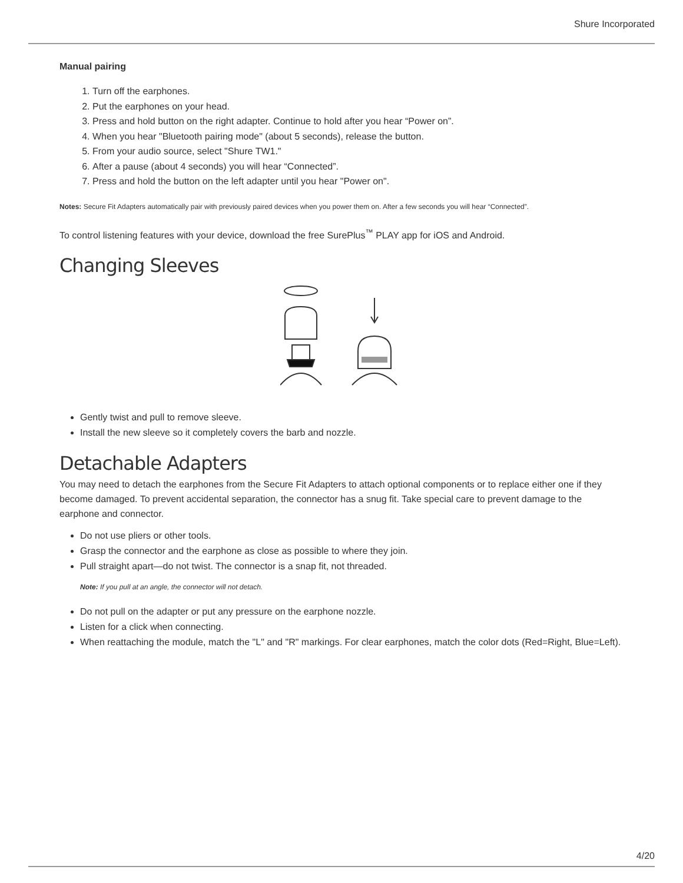Shure Incorporated
Manual pairing
1. Turn off the earphones.
2. Put the earphones on your head.
3. Press and hold button on the right adapter. Continue to hold after you hear “Power on”.
4. When you hear "Bluetooth pairing mode" (about 5 seconds), release the button.
5. From your audio source, select "Shure TW1."
6. After a pause (about 4 seconds) you will hear “Connected”.
7. Press and hold the button on the left adapter until you hear "Power on".
Notes: Secure Fit Adapters automatically pair with previously paired devices when you power them on. After a few seconds you will hear “Connected”.
To control listening features with your device, download the free SurePlus<sup>™</sup> PLAY app for iOS and Android.
Changing Sleeves
Gently twist and pull to remove sleeve.
Install the new sleeve so it completely covers the barb and nozzle.
Detachable Adapters
You may need to detach the earphones from the Secure Fit Adapters to attach optional components or to replace either one if they become damaged. To prevent accidental separation, the connector has a snug fit. Take special care to prevent damage to the earphone and connector.
Do not use pliers or other tools.
Grasp the connector and the earphone as close as possible to where they join.
Pull straight apart—do not twist. The connector is a snap fit, not threaded.
Note: If you pull at an angle, the connector will not detach.
Do not pull on the adapter or put any pressure on the earphone nozzle.
Listen for a click when connecting.
When reattaching the module, match the "L" and "R" markings. For clear earphones, match the color dots (Red=Right, Blue=Left).
4/20